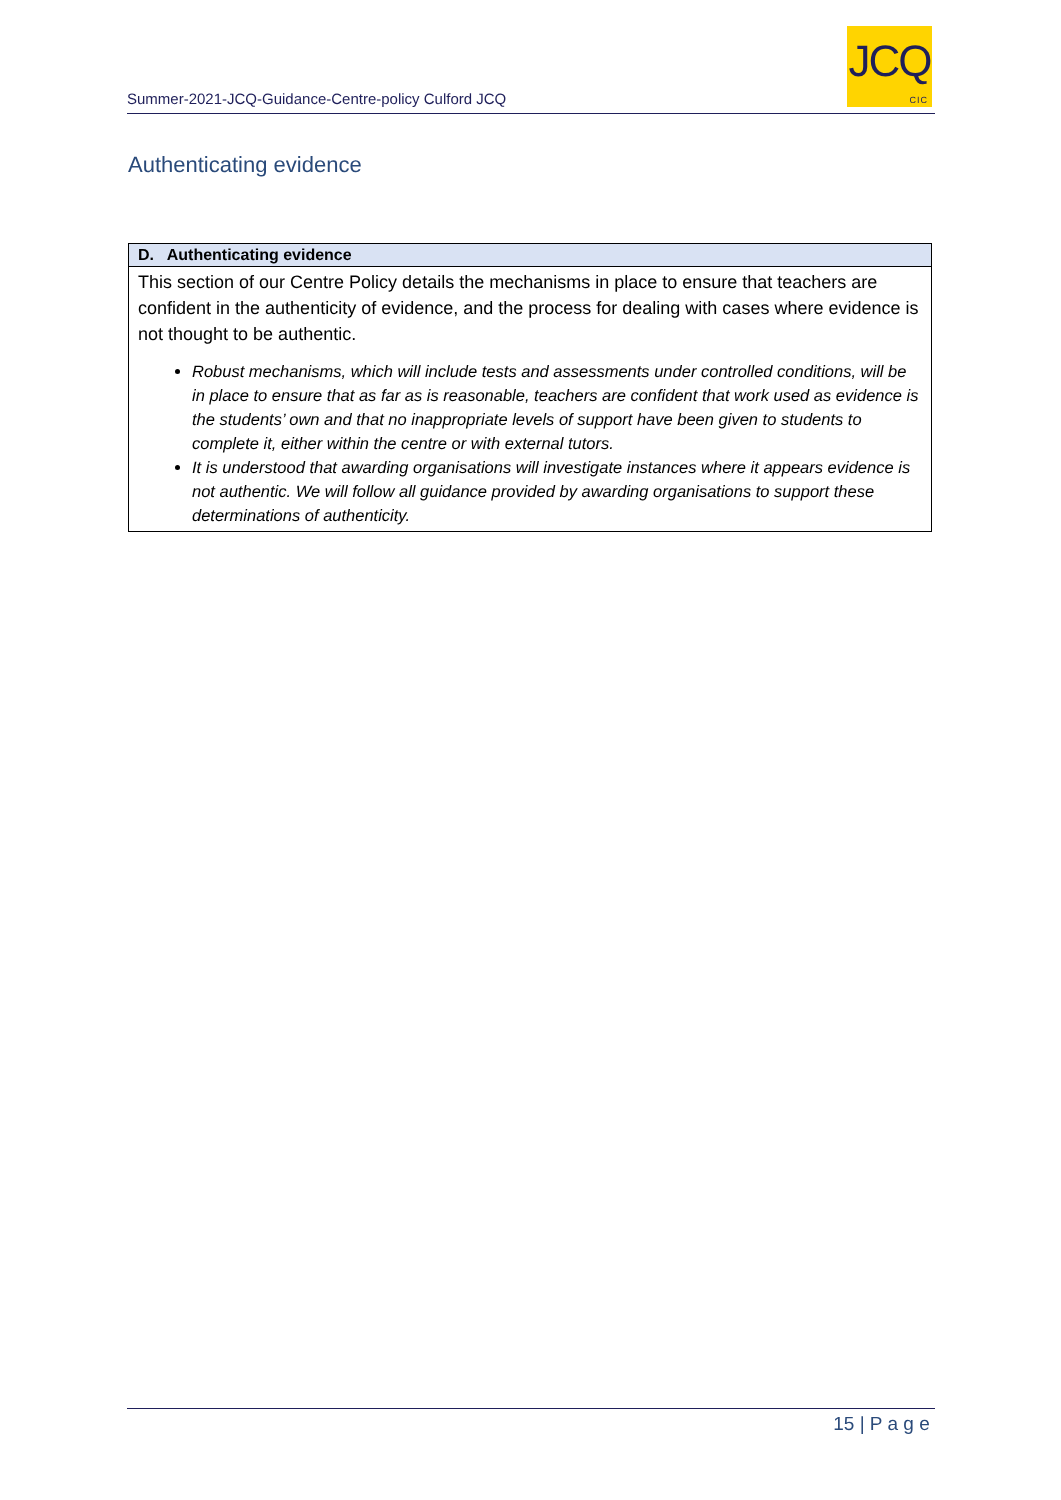Summer-2021-JCQ-Guidance-Centre-policy Culford JCQ
JCQ
CIC
Authenticating evidence
| D. Authenticating evidence |
| --- |
| This section of our Centre Policy details the mechanisms in place to ensure that teachers are confident in the authenticity of evidence, and the process for dealing with cases where evidence is not thought to be authentic. Robust mechanisms, which will include tests and assessments under controlled conditions, will be in place to ensure that as far as is reasonable, teachers are confident that work used as evidence is the students’ own and that no inappropriate levels of support have been given to students to complete it, either within the centre or with external tutors. It is understood that awarding organisations will investigate instances where it appears evidence is not authentic. We will follow all guidance provided by awarding organisations to support these determinations of authenticity. |
15 | P a g e